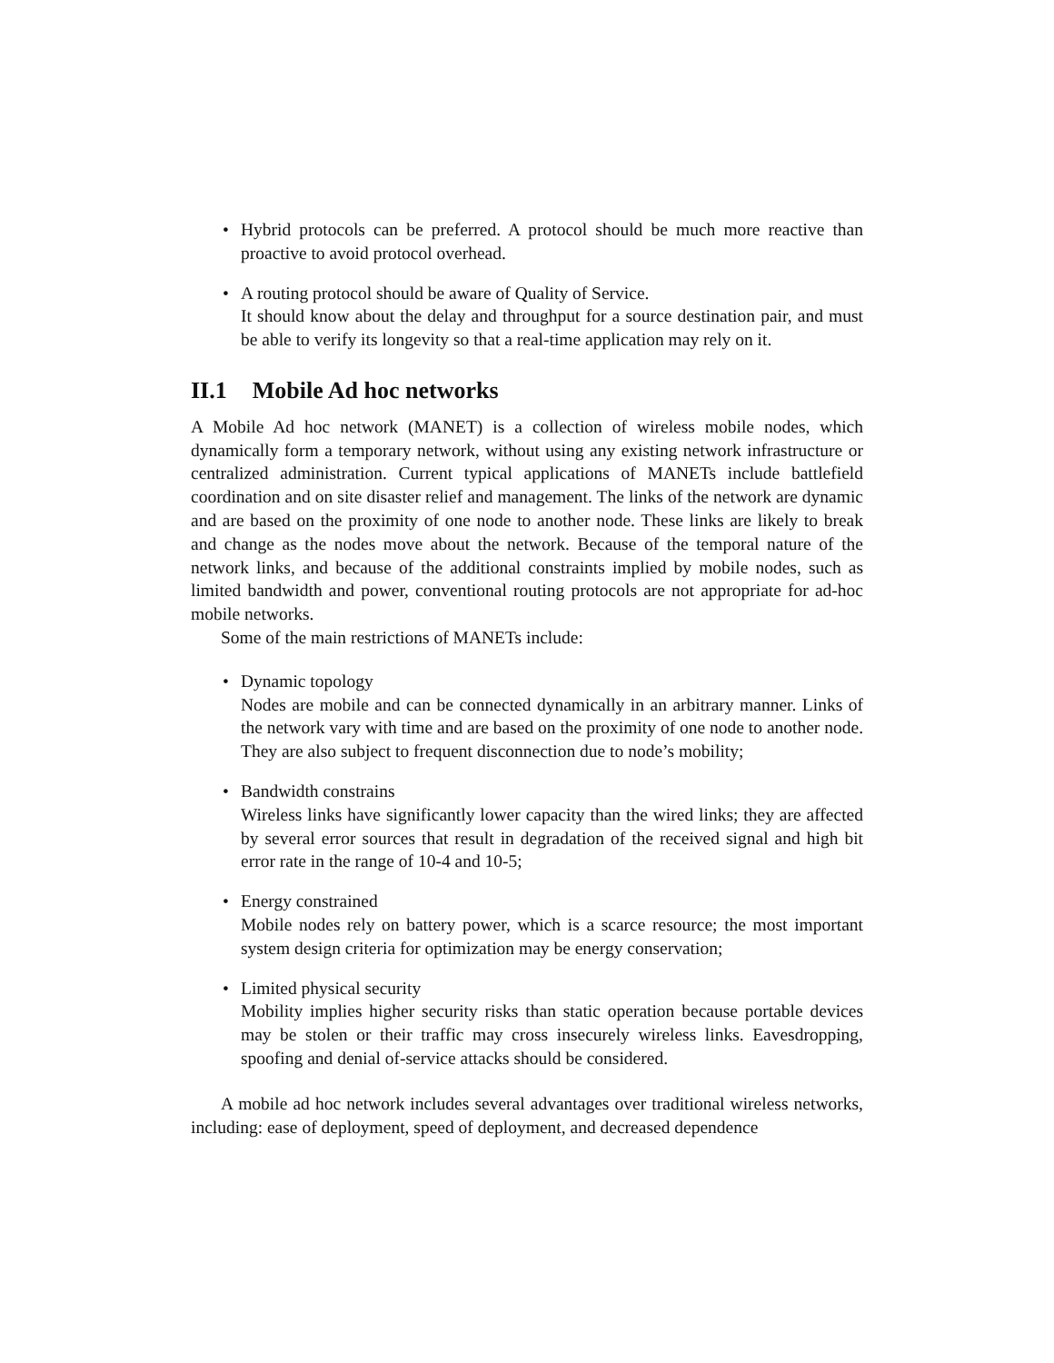• Hybrid protocols can be preferred. A protocol should be much more reactive than proactive to avoid protocol overhead.
• A routing protocol should be aware of Quality of Service.
It should know about the delay and throughput for a source destination pair, and must be able to verify its longevity so that a real-time application may rely on it.
II.1 Mobile Ad hoc networks
A Mobile Ad hoc network (MANET) is a collection of wireless mobile nodes, which dynamically form a temporary network, without using any existing network infrastructure or centralized administration. Current typical applications of MANETs include battlefield coordination and on site disaster relief and management. The links of the network are dynamic and are based on the proximity of one node to another node. These links are likely to break and change as the nodes move about the network. Because of the temporal nature of the network links, and because of the additional constraints implied by mobile nodes, such as limited bandwidth and power, conventional routing protocols are not appropriate for ad-hoc mobile networks.
Some of the main restrictions of MANETs include:
• Dynamic topology
Nodes are mobile and can be connected dynamically in an arbitrary manner. Links of the network vary with time and are based on the proximity of one node to another node. They are also subject to frequent disconnection due to node’s mobility;
• Bandwidth constrains
Wireless links have significantly lower capacity than the wired links; they are affected by several error sources that result in degradation of the received signal and high bit error rate in the range of 10-4 and 10-5;
• Energy constrained
Mobile nodes rely on battery power, which is a scarce resource; the most important system design criteria for optimization may be energy conservation;
• Limited physical security
Mobility implies higher security risks than static operation because portable devices may be stolen or their traffic may cross insecurely wireless links. Eavesdropping, spoofing and denial of-service attacks should be considered.
A mobile ad hoc network includes several advantages over traditional wireless networks, including: ease of deployment, speed of deployment, and decreased dependence